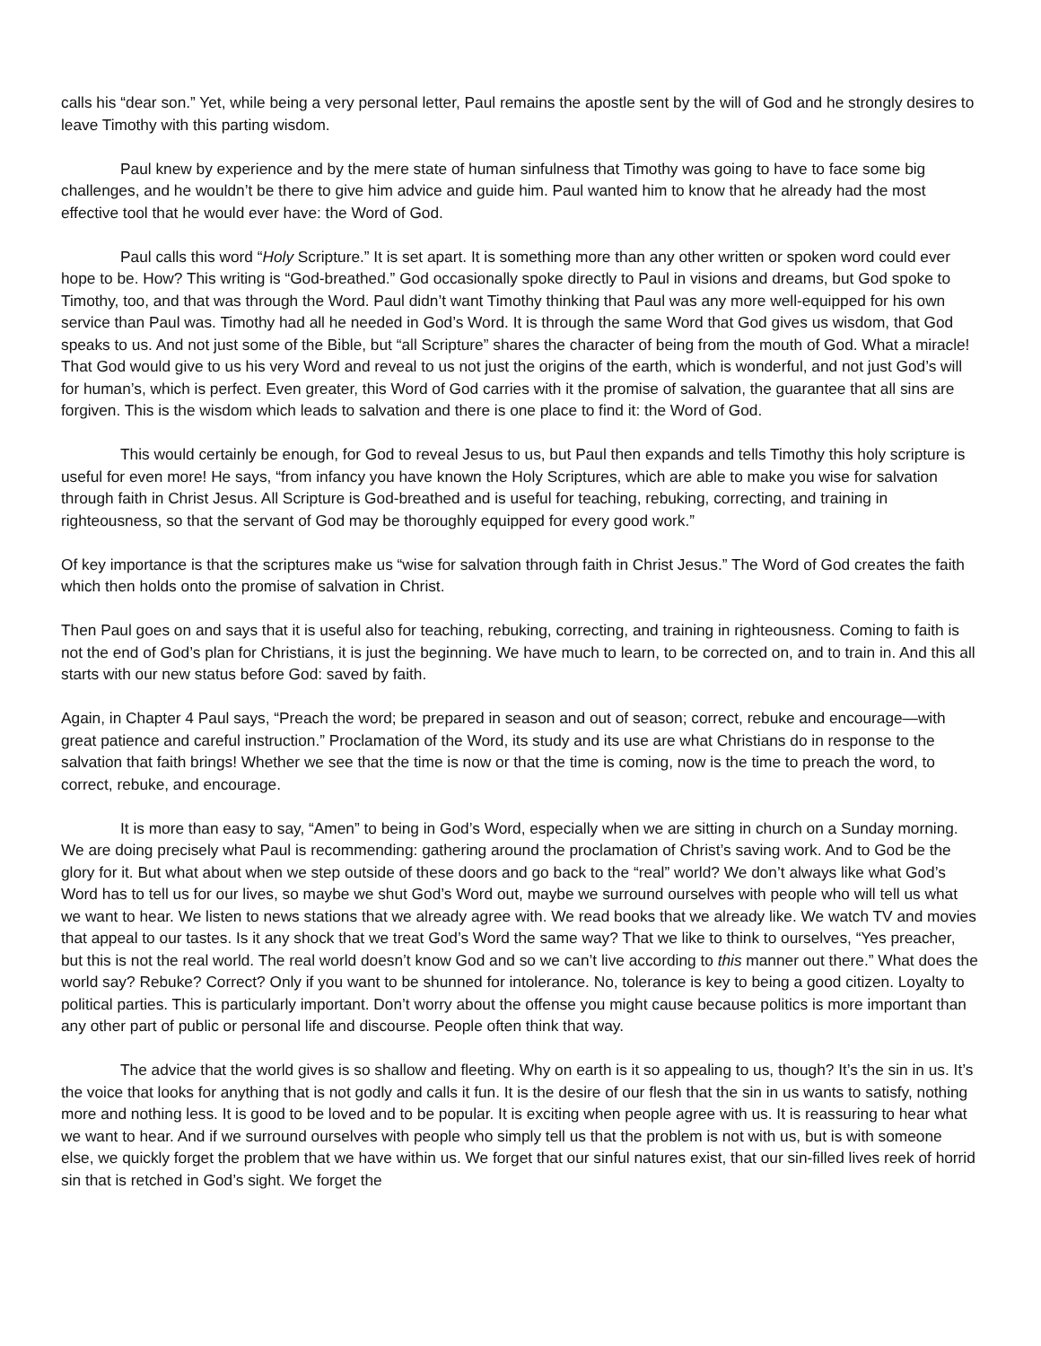calls his “dear son.” Yet, while being a very personal letter, Paul remains the apostle sent by the will of God and he strongly desires to leave Timothy with this parting wisdom.
Paul knew by experience and by the mere state of human sinfulness that Timothy was going to have to face some big challenges, and he wouldn’t be there to give him advice and guide him. Paul wanted him to know that he already had the most effective tool that he would ever have: the Word of God.
Paul calls this word “Holy Scripture.” It is set apart. It is something more than any other written or spoken word could ever hope to be. How? This writing is “God-breathed.” God occasionally spoke directly to Paul in visions and dreams, but God spoke to Timothy, too, and that was through the Word. Paul didn’t want Timothy thinking that Paul was any more well-equipped for his own service than Paul was. Timothy had all he needed in God’s Word. It is through the same Word that God gives us wisdom, that God speaks to us. And not just some of the Bible, but “all Scripture” shares the character of being from the mouth of God. What a miracle! That God would give to us his very Word and reveal to us not just the origins of the earth, which is wonderful, and not just God’s will for human’s, which is perfect. Even greater, this Word of God carries with it the promise of salvation, the guarantee that all sins are forgiven. This is the wisdom which leads to salvation and there is one place to find it: the Word of God.
This would certainly be enough, for God to reveal Jesus to us, but Paul then expands and tells Timothy this holy scripture is useful for even more! He says, “from infancy you have known the Holy Scriptures, which are able to make you wise for salvation through faith in Christ Jesus. All Scripture is God-breathed and is useful for teaching, rebuking, correcting, and training in righteousness, so that the servant of God may be thoroughly equipped for every good work.”
Of key importance is that the scriptures make us “wise for salvation through faith in Christ Jesus.” The Word of God creates the faith which then holds onto the promise of salvation in Christ.
Then Paul goes on and says that it is useful also for teaching, rebuking, correcting, and training in righteousness. Coming to faith is not the end of God’s plan for Christians, it is just the beginning. We have much to learn, to be corrected on, and to train in. And this all starts with our new status before God: saved by faith.
Again, in Chapter 4 Paul says, “Preach the word; be prepared in season and out of season; correct, rebuke and encourage—with great patience and careful instruction.” Proclamation of the Word, its study and its use are what Christians do in response to the salvation that faith brings! Whether we see that the time is now or that the time is coming, now is the time to preach the word, to correct, rebuke, and encourage.
It is more than easy to say, “Amen” to being in God’s Word, especially when we are sitting in church on a Sunday morning. We are doing precisely what Paul is recommending: gathering around the proclamation of Christ’s saving work. And to God be the glory for it. But what about when we step outside of these doors and go back to the “real” world? We don’t always like what God’s Word has to tell us for our lives, so maybe we shut God’s Word out, maybe we surround ourselves with people who will tell us what we want to hear. We listen to news stations that we already agree with. We read books that we already like. We watch TV and movies that appeal to our tastes. Is it any shock that we treat God’s Word the same way? That we like to think to ourselves, “Yes preacher, but this is not the real world. The real world doesn’t know God and so we can’t live according to this manner out there.” What does the world say? Rebuke? Correct? Only if you want to be shunned for intolerance. No, tolerance is key to being a good citizen. Loyalty to political parties. This is particularly important. Don’t worry about the offense you might cause because politics is more important than any other part of public or personal life and discourse. People often think that way.
The advice that the world gives is so shallow and fleeting. Why on earth is it so appealing to us, though? It’s the sin in us. It’s the voice that looks for anything that is not godly and calls it fun. It is the desire of our flesh that the sin in us wants to satisfy, nothing more and nothing less. It is good to be loved and to be popular. It is exciting when people agree with us. It is reassuring to hear what we want to hear. And if we surround ourselves with people who simply tell us that the problem is not with us, but is with someone else, we quickly forget the problem that we have within us. We forget that our sinful natures exist, that our sin-filled lives reek of horrid sin that is retched in God’s sight. We forget the